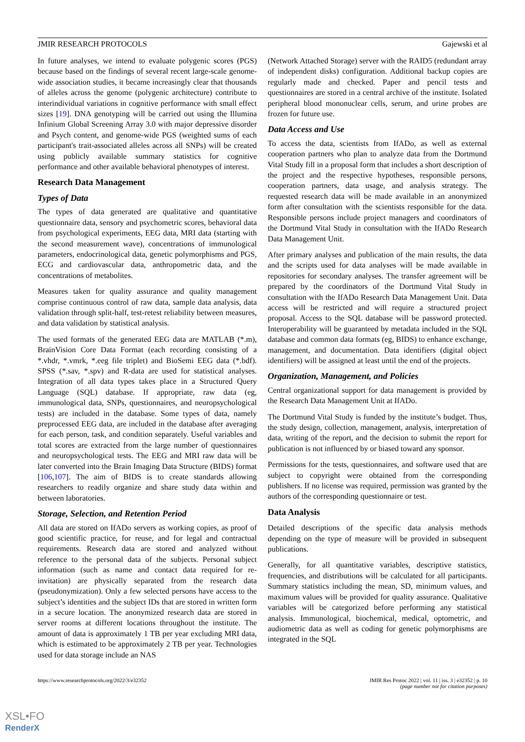JMIR RESEARCH PROTOCOLS Gajewski et al
In future analyses, we intend to evaluate polygenic scores (PGS) because based on the findings of several recent large-scale genome-wide association studies, it became increasingly clear that thousands of alleles across the genome (polygenic architecture) contribute to interindividual variations in cognitive performance with small effect sizes [19]. DNA genotyping will be carried out using the Illumina Infinium Global Screening Array 3.0 with major depressive disorder and Psych content, and genome-wide PGS (weighted sums of each participant's trait-associated alleles across all SNPs) will be created using publicly available summary statistics for cognitive performance and other available behavioral phenotypes of interest.
Research Data Management
Types of Data
The types of data generated are qualitative and quantitative questionnaire data, sensory and psychometric scores, behavioral data from psychological experiments, EEG data, MRI data (starting with the second measurement wave), concentrations of immunological parameters, endocrinological data, genetic polymorphisms and PGS, ECG and cardiovascular data, anthropometric data, and the concentrations of metabolites.
Measures taken for quality assurance and quality management comprise continuous control of raw data, sample data analysis, data validation through split-half, test-retest reliability between measures, and data validation by statistical analysis.
The used formats of the generated EEG data are MATLAB (*.m), BrainVision Core Data Format (each recording consisting of a *.vhdr, *.vmrk, *.eeg file triplet) and BioSemi EEG data (*.bdf). SPSS (*.sav, *.spv) and R-data are used for statistical analyses. Integration of all data types takes place in a Structured Query Language (SQL) database. If appropriate, raw data (eg, immunological data, SNPs, questionnaires, and neuropsychological tests) are included in the database. Some types of data, namely preprocessed EEG data, are included in the database after averaging for each person, task, and condition separately. Useful variables and total scores are extracted from the large number of questionnaires and neuropsychological tests. The EEG and MRI raw data will be later converted into the Brain Imaging Data Structure (BIDS) format [106,107]. The aim of BIDS is to create standards allowing researchers to readily organize and share study data within and between laboratories.
Storage, Selection, and Retention Period
All data are stored on IfADo servers as working copies, as proof of good scientific practice, for reuse, and for legal and contractual requirements. Research data are stored and analyzed without reference to the personal data of the subjects. Personal subject information (such as name and contact data required for re-invitation) are physically separated from the research data (pseudonymization). Only a few selected persons have access to the subject’s identities and the subject IDs that are stored in written form in a secure location. The anonymized research data are stored in server rooms at different locations throughout the institute. The amount of data is approximately 1 TB per year excluding MRI data, which is estimated to be approximately 2 TB per year. Technologies used for data storage include an NAS
(Network Attached Storage) server with the RAID5 (redundant array of independent disks) configuration. Additional backup copies are regularly made and checked. Paper and pencil tests and questionnaires are stored in a central archive of the institute. Isolated peripheral blood mononuclear cells, serum, and urine probes are frozen for future use.
Data Access and Use
To access the data, scientists from IfADo, as well as external cooperation partners who plan to analyze data from the Dortmund Vital Study fill in a proposal form that includes a short description of the project and the respective hypotheses, responsible persons, cooperation partners, data usage, and analysis strategy. The requested research data will be made available in an anonymized form after consultation with the scientists responsible for the data. Responsible persons include project managers and coordinators of the Dortmund Vital Study in consultation with the IfADo Research Data Management Unit.
After primary analyses and publication of the main results, the data and the scripts used for data analyses will be made available in repositories for secondary analyses. The transfer agreement will be prepared by the coordinators of the Dortmund Vital Study in consultation with the IfADo Research Data Management Unit. Data access will be restricted and will require a structured project proposal. Access to the SQL database will be password protected. Interoperability will be guaranteed by metadata included in the SQL database and common data formats (eg, BIDS) to enhance exchange, management, and documentation. Data identifiers (digital object identifiers) will be assigned at least until the end of the projects.
Organization, Management, and Policies
Central organizational support for data management is provided by the Research Data Management Unit at IfADo.
The Dortmund Vital Study is funded by the institute’s budget. Thus, the study design, collection, management, analysis, interpretation of data, writing of the report, and the decision to submit the report for publication is not influenced by or biased toward any sponsor.
Permissions for the tests, questionnaires, and software used that are subject to copyright were obtained from the corresponding publishers. If no license was required, permission was granted by the authors of the corresponding questionnaire or test.
Data Analysis
Detailed descriptions of the specific data analysis methods depending on the type of measure will be provided in subsequent publications.
Generally, for all quantitative variables, descriptive statistics, frequencies, and distributions will be calculated for all participants. Summary statistics including the mean, SD, minimum values, and maximum values will be provided for quality assurance. Qualitative variables will be categorized before performing any statistical analysis. Immunological, biochemical, medical, optometric, and audiometric data as well as coding for genetic polymorphisms are integrated in the SQL
https://www.researchprotocols.org/2022/3/e32352 JMIR Res Protoc 2022 | vol. 11 | iss. 3 | e32352 | p. 10
(page number not for citation purposes)
XSL•FO
RenderX